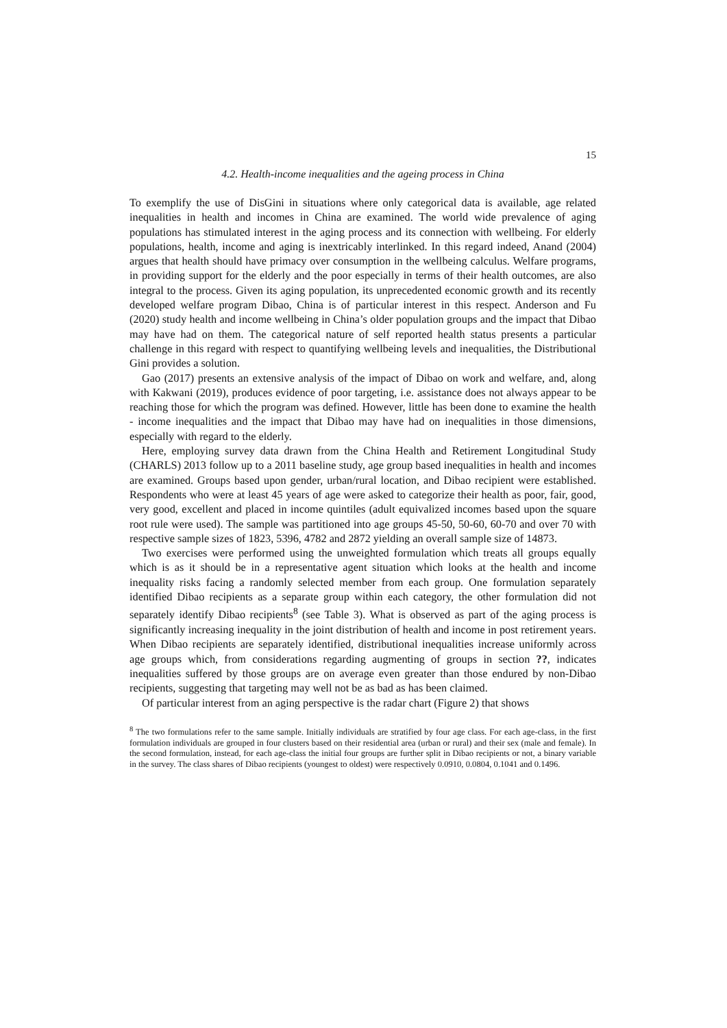15
4.2. Health-income inequalities and the ageing process in China
To exemplify the use of DisGini in situations where only categorical data is available, age related inequalities in health and incomes in China are examined. The world wide prevalence of aging populations has stimulated interest in the aging process and its connection with wellbeing. For elderly populations, health, income and aging is inextricably interlinked. In this regard indeed, Anand (2004) argues that health should have primacy over consumption in the wellbeing calculus. Welfare programs, in providing support for the elderly and the poor especially in terms of their health outcomes, are also integral to the process. Given its aging population, its unprecedented economic growth and its recently developed welfare program Dibao, China is of particular interest in this respect. Anderson and Fu (2020) study health and income wellbeing in China’s older population groups and the impact that Dibao may have had on them. The categorical nature of self reported health status presents a particular challenge in this regard with respect to quantifying wellbeing levels and inequalities, the Distributional Gini provides a solution.
Gao (2017) presents an extensive analysis of the impact of Dibao on work and welfare, and, along with Kakwani (2019), produces evidence of poor targeting, i.e. assistance does not always appear to be reaching those for which the program was defined. However, little has been done to examine the health - income inequalities and the impact that Dibao may have had on inequalities in those dimensions, especially with regard to the elderly.
Here, employing survey data drawn from the China Health and Retirement Longitudinal Study (CHARLS) 2013 follow up to a 2011 baseline study, age group based inequalities in health and incomes are examined. Groups based upon gender, urban/rural location, and Dibao recipient were established. Respondents who were at least 45 years of age were asked to categorize their health as poor, fair, good, very good, excellent and placed in income quintiles (adult equivalized incomes based upon the square root rule were used). The sample was partitioned into age groups 45-50, 50-60, 60-70 and over 70 with respective sample sizes of 1823, 5396, 4782 and 2872 yielding an overall sample size of 14873.
Two exercises were performed using the unweighted formulation which treats all groups equally which is as it should be in a representative agent situation which looks at the health and income inequality risks facing a randomly selected member from each group. One formulation separately identified Dibao recipients as a separate group within each category, the other formulation did not separately identify Dibao recipients<sup>8</sup> (see Table 3). What is observed as part of the aging process is significantly increasing inequality in the joint distribution of health and income in post retirement years. When Dibao recipients are separately identified, distributional inequalities increase uniformly across age groups which, from considerations regarding augmenting of groups in section ??, indicates inequalities suffered by those groups are on average even greater than those endured by non-Dibao recipients, suggesting that targeting may well not be as bad as has been claimed.
Of particular interest from an aging perspective is the radar chart (Figure 2) that shows
<sup>8</sup> The two formulations refer to the same sample. Initially individuals are stratified by four age class. For each age-class, in the first formulation individuals are grouped in four clusters based on their residential area (urban or rural) and their sex (male and female). In the second formulation, instead, for each age-class the initial four groups are further split in Dibao recipients or not, a binary variable in the survey. The class shares of Dibao recipients (youngest to oldest) were respectively 0.0910, 0.0804, 0.1041 and 0.1496.